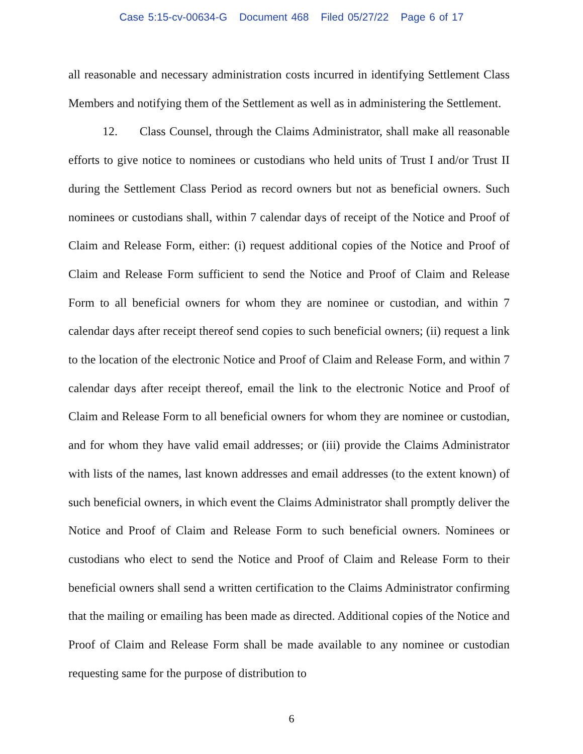Case 5:15-cv-00634-G Document 468 Filed 05/27/22 Page 6 of 17
all reasonable and necessary administration costs incurred in identifying Settlement Class Members and notifying them of the Settlement as well as in administering the Settlement.
12. Class Counsel, through the Claims Administrator, shall make all reasonable efforts to give notice to nominees or custodians who held units of Trust I and/or Trust II during the Settlement Class Period as record owners but not as beneficial owners. Such nominees or custodians shall, within 7 calendar days of receipt of the Notice and Proof of Claim and Release Form, either: (i) request additional copies of the Notice and Proof of Claim and Release Form sufficient to send the Notice and Proof of Claim and Release Form to all beneficial owners for whom they are nominee or custodian, and within 7 calendar days after receipt thereof send copies to such beneficial owners; (ii) request a link to the location of the electronic Notice and Proof of Claim and Release Form, and within 7 calendar days after receipt thereof, email the link to the electronic Notice and Proof of Claim and Release Form to all beneficial owners for whom they are nominee or custodian, and for whom they have valid email addresses; or (iii) provide the Claims Administrator with lists of the names, last known addresses and email addresses (to the extent known) of such beneficial owners, in which event the Claims Administrator shall promptly deliver the Notice and Proof of Claim and Release Form to such beneficial owners. Nominees or custodians who elect to send the Notice and Proof of Claim and Release Form to their beneficial owners shall send a written certification to the Claims Administrator confirming that the mailing or emailing has been made as directed. Additional copies of the Notice and Proof of Claim and Release Form shall be made available to any nominee or custodian requesting same for the purpose of distribution to
6